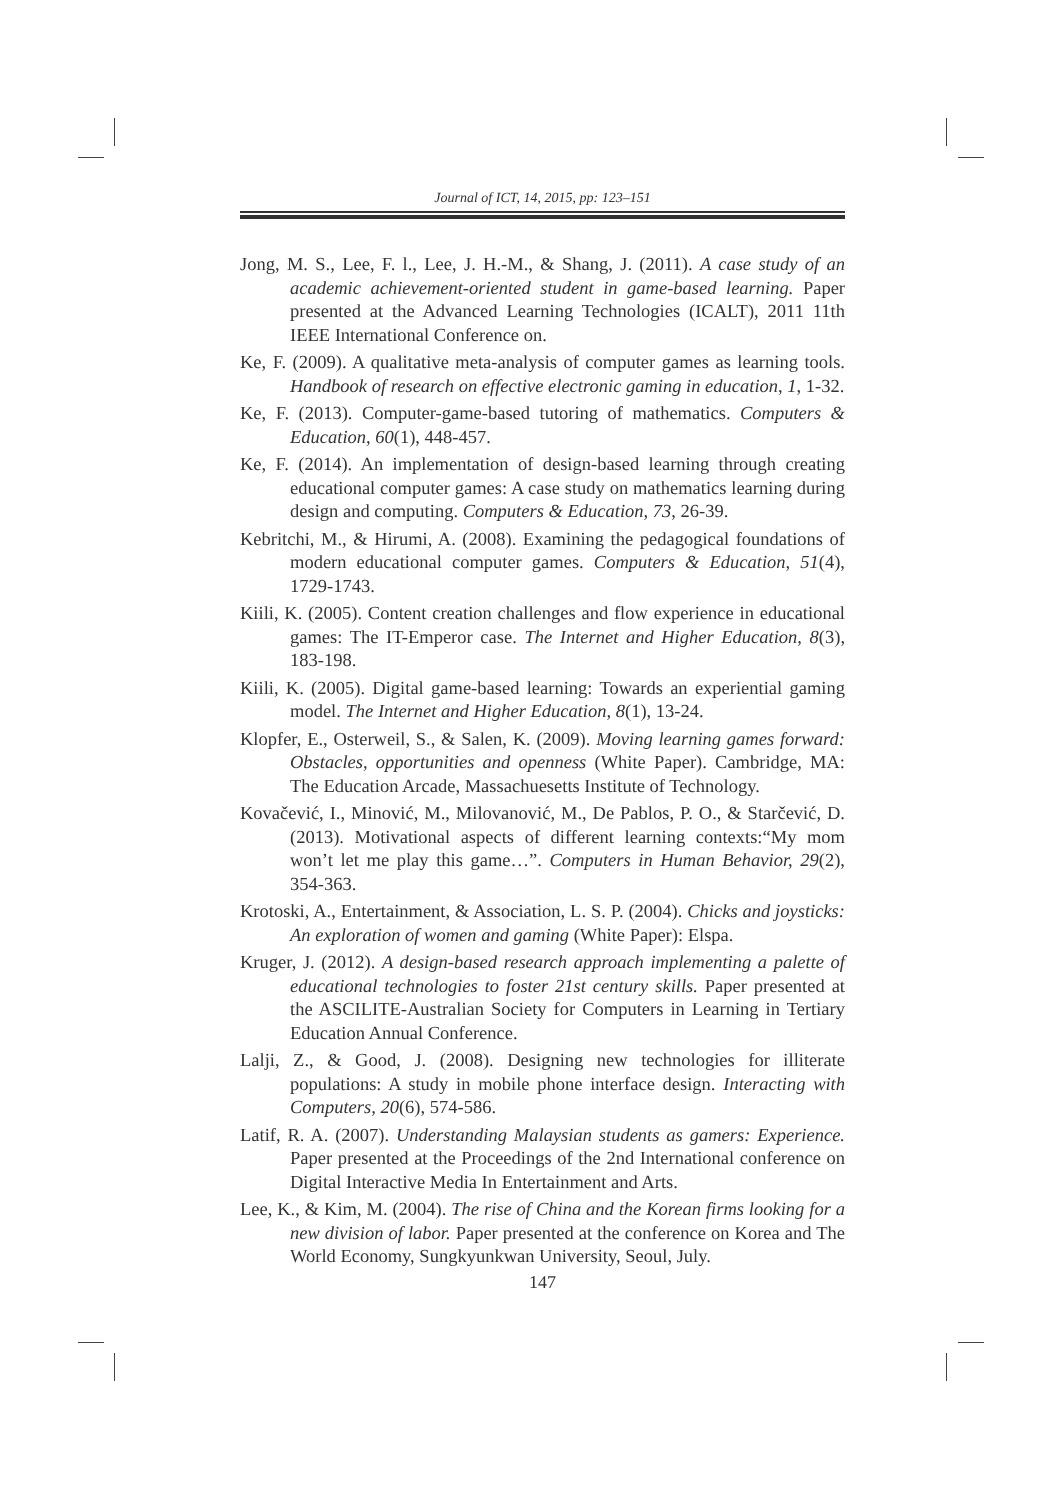Journal of ICT, 14, 2015, pp: 123–151
Jong, M. S., Lee, F. l., Lee, J. H.-M., & Shang, J. (2011). A case study of an academic achievement-oriented student in game-based learning. Paper presented at the Advanced Learning Technologies (ICALT), 2011 11th IEEE International Conference on.
Ke, F. (2009). A qualitative meta-analysis of computer games as learning tools. Handbook of research on effective electronic gaming in education, 1, 1-32.
Ke, F. (2013). Computer-game-based tutoring of mathematics. Computers & Education, 60(1), 448-457.
Ke, F. (2014). An implementation of design-based learning through creating educational computer games: A case study on mathematics learning during design and computing. Computers & Education, 73, 26-39.
Kebritchi, M., & Hirumi, A. (2008). Examining the pedagogical foundations of modern educational computer games. Computers & Education, 51(4), 1729-1743.
Kiili, K. (2005). Content creation challenges and flow experience in educational games: The IT-Emperor case. The Internet and Higher Education, 8(3), 183-198.
Kiili, K. (2005). Digital game-based learning: Towards an experiential gaming model. The Internet and Higher Education, 8(1), 13-24.
Klopfer, E., Osterweil, S., & Salen, K. (2009). Moving learning games forward: Obstacles, opportunities and openness (White Paper). Cambridge, MA: The Education Arcade, Massachuesetts Institute of Technology.
Kovačević, I., Minović, M., Milovanović, M., De Pablos, P. O., & Starčević, D. (2013). Motivational aspects of different learning contexts:“My mom won’t let me play this game…”. Computers in Human Behavior, 29(2), 354-363.
Krotoski, A., Entertainment, & Association, L. S. P. (2004). Chicks and joysticks: An exploration of women and gaming (White Paper): Elspa.
Kruger, J. (2012). A design-based research approach implementing a palette of educational technologies to foster 21st century skills. Paper presented at the ASCILITE-Australian Society for Computers in Learning in Tertiary Education Annual Conference.
Lalji, Z., & Good, J. (2008). Designing new technologies for illiterate populations: A study in mobile phone interface design. Interacting with Computers, 20(6), 574-586.
Latif, R. A. (2007). Understanding Malaysian students as gamers: Experience. Paper presented at the Proceedings of the 2nd International conference on Digital Interactive Media In Entertainment and Arts.
Lee, K., & Kim, M. (2004). The rise of China and the Korean firms looking for a new division of labor. Paper presented at the conference on Korea and The World Economy, Sungkyunkwan University, Seoul, July.
147